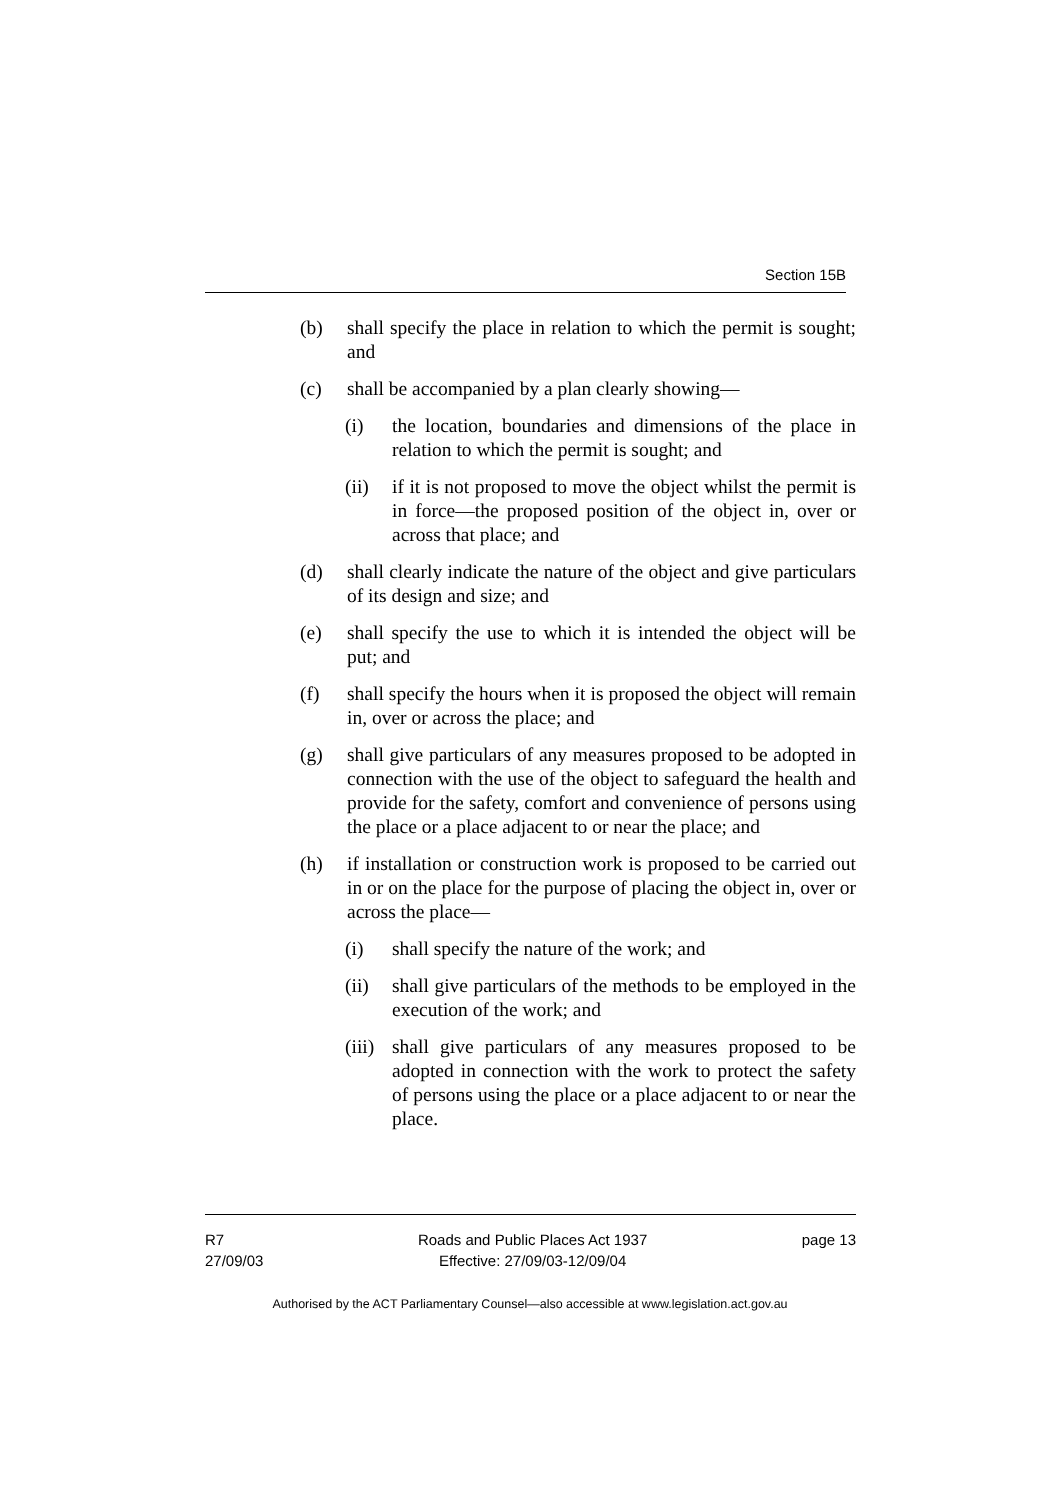Section 15B
(b) shall specify the place in relation to which the permit is sought; and
(c) shall be accompanied by a plan clearly showing—
(i) the location, boundaries and dimensions of the place in relation to which the permit is sought; and
(ii) if it is not proposed to move the object whilst the permit is in force—the proposed position of the object in, over or across that place; and
(d) shall clearly indicate the nature of the object and give particulars of its design and size; and
(e) shall specify the use to which it is intended the object will be put; and
(f) shall specify the hours when it is proposed the object will remain in, over or across the place; and
(g) shall give particulars of any measures proposed to be adopted in connection with the use of the object to safeguard the health and provide for the safety, comfort and convenience of persons using the place or a place adjacent to or near the place; and
(h) if installation or construction work is proposed to be carried out in or on the place for the purpose of placing the object in, over or across the place—
(i) shall specify the nature of the work; and
(ii) shall give particulars of the methods to be employed in the execution of the work; and
(iii)
shall give particulars of any measures proposed to be adopted in connection with the work to protect the safety of persons using the place or a place adjacent to or near the place.
R7
27/09/03
Roads and Public Places Act 1937
Effective: 27/09/03-12/09/04
page 13
Authorised by the ACT Parliamentary Counsel—also accessible at www.legislation.act.gov.au